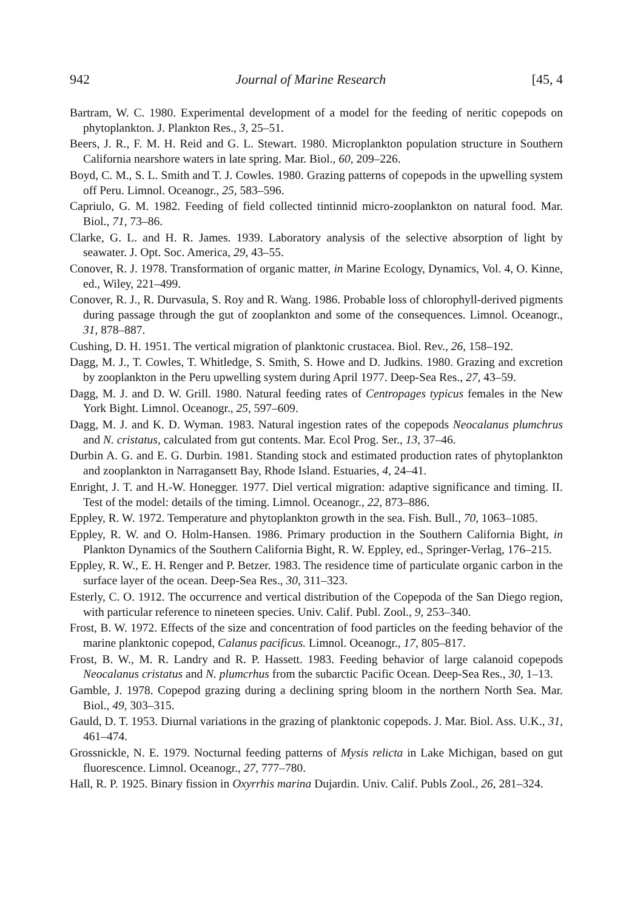942 Journal of Marine Research [45, 4
Bartram, W. C. 1980. Experimental development of a model for the feeding of neritic copepods on phytoplankton. J. Plankton Res., 3, 25–51.
Beers, J. R., F. M. H. Reid and G. L. Stewart. 1980. Microplankton population structure in Southern California nearshore waters in late spring. Mar. Biol., 60, 209–226.
Boyd, C. M., S. L. Smith and T. J. Cowles. 1980. Grazing patterns of copepods in the upwelling system off Peru. Limnol. Oceanogr., 25, 583–596.
Capriulo, G. M. 1982. Feeding of field collected tintinnid micro-zooplankton on natural food. Mar. Biol., 71, 73–86.
Clarke, G. L. and H. R. James. 1939. Laboratory analysis of the selective absorption of light by seawater. J. Opt. Soc. America, 29, 43–55.
Conover, R. J. 1978. Transformation of organic matter, in Marine Ecology, Dynamics, Vol. 4, O. Kinne, ed., Wiley, 221–499.
Conover, R. J., R. Durvasula, S. Roy and R. Wang. 1986. Probable loss of chlorophyll-derived pigments during passage through the gut of zooplankton and some of the consequences. Limnol. Oceanogr., 31, 878–887.
Cushing, D. H. 1951. The vertical migration of planktonic crustacea. Biol. Rev., 26, 158–192.
Dagg, M. J., T. Cowles, T. Whitledge, S. Smith, S. Howe and D. Judkins. 1980. Grazing and excretion by zooplankton in the Peru upwelling system during April 1977. Deep-Sea Res., 27, 43–59.
Dagg, M. J. and D. W. Grill. 1980. Natural feeding rates of Centropages typicus females in the New York Bight. Limnol. Oceanogr., 25, 597–609.
Dagg, M. J. and K. D. Wyman. 1983. Natural ingestion rates of the copepods Neocalanus plumchrus and N. cristatus, calculated from gut contents. Mar. Ecol Prog. Ser., 13, 37–46.
Durbin A. G. and E. G. Durbin. 1981. Standing stock and estimated production rates of phytoplankton and zooplankton in Narragansett Bay, Rhode Island. Estuaries, 4, 24–41.
Enright, J. T. and H.-W. Honegger. 1977. Diel vertical migration: adaptive significance and timing. II. Test of the model: details of the timing. Limnol. Oceanogr., 22, 873–886.
Eppley, R. W. 1972. Temperature and phytoplankton growth in the sea. Fish. Bull., 70, 1063–1085.
Eppley, R. W. and O. Holm-Hansen. 1986. Primary production in the Southern California Bight, in Plankton Dynamics of the Southern California Bight, R. W. Eppley, ed., Springer-Verlag, 176–215.
Eppley, R. W., E. H. Renger and P. Betzer. 1983. The residence time of particulate organic carbon in the surface layer of the ocean. Deep-Sea Res., 30, 311–323.
Esterly, C. O. 1912. The occurrence and vertical distribution of the Copepoda of the San Diego region, with particular reference to nineteen species. Univ. Calif. Publ. Zool., 9, 253–340.
Frost, B. W. 1972. Effects of the size and concentration of food particles on the feeding behavior of the marine planktonic copepod, Calanus pacificus. Limnol. Oceanogr., 17, 805–817.
Frost, B. W., M. R. Landry and R. P. Hassett. 1983. Feeding behavior of large calanoid copepods Neocalanus cristatus and N. plumcrhus from the subarctic Pacific Ocean. Deep-Sea Res., 30, 1–13.
Gamble, J. 1978. Copepod grazing during a declining spring bloom in the northern North Sea. Mar. Biol., 49, 303–315.
Gauld, D. T. 1953. Diurnal variations in the grazing of planktonic copepods. J. Mar. Biol. Ass. U.K., 31, 461–474.
Grossnickle, N. E. 1979. Nocturnal feeding patterns of Mysis relicta in Lake Michigan, based on gut fluorescence. Limnol. Oceanogr., 27, 777–780.
Hall, R. P. 1925. Binary fission in Oxyrrhis marina Dujardin. Univ. Calif. Publs Zool., 26, 281–324.